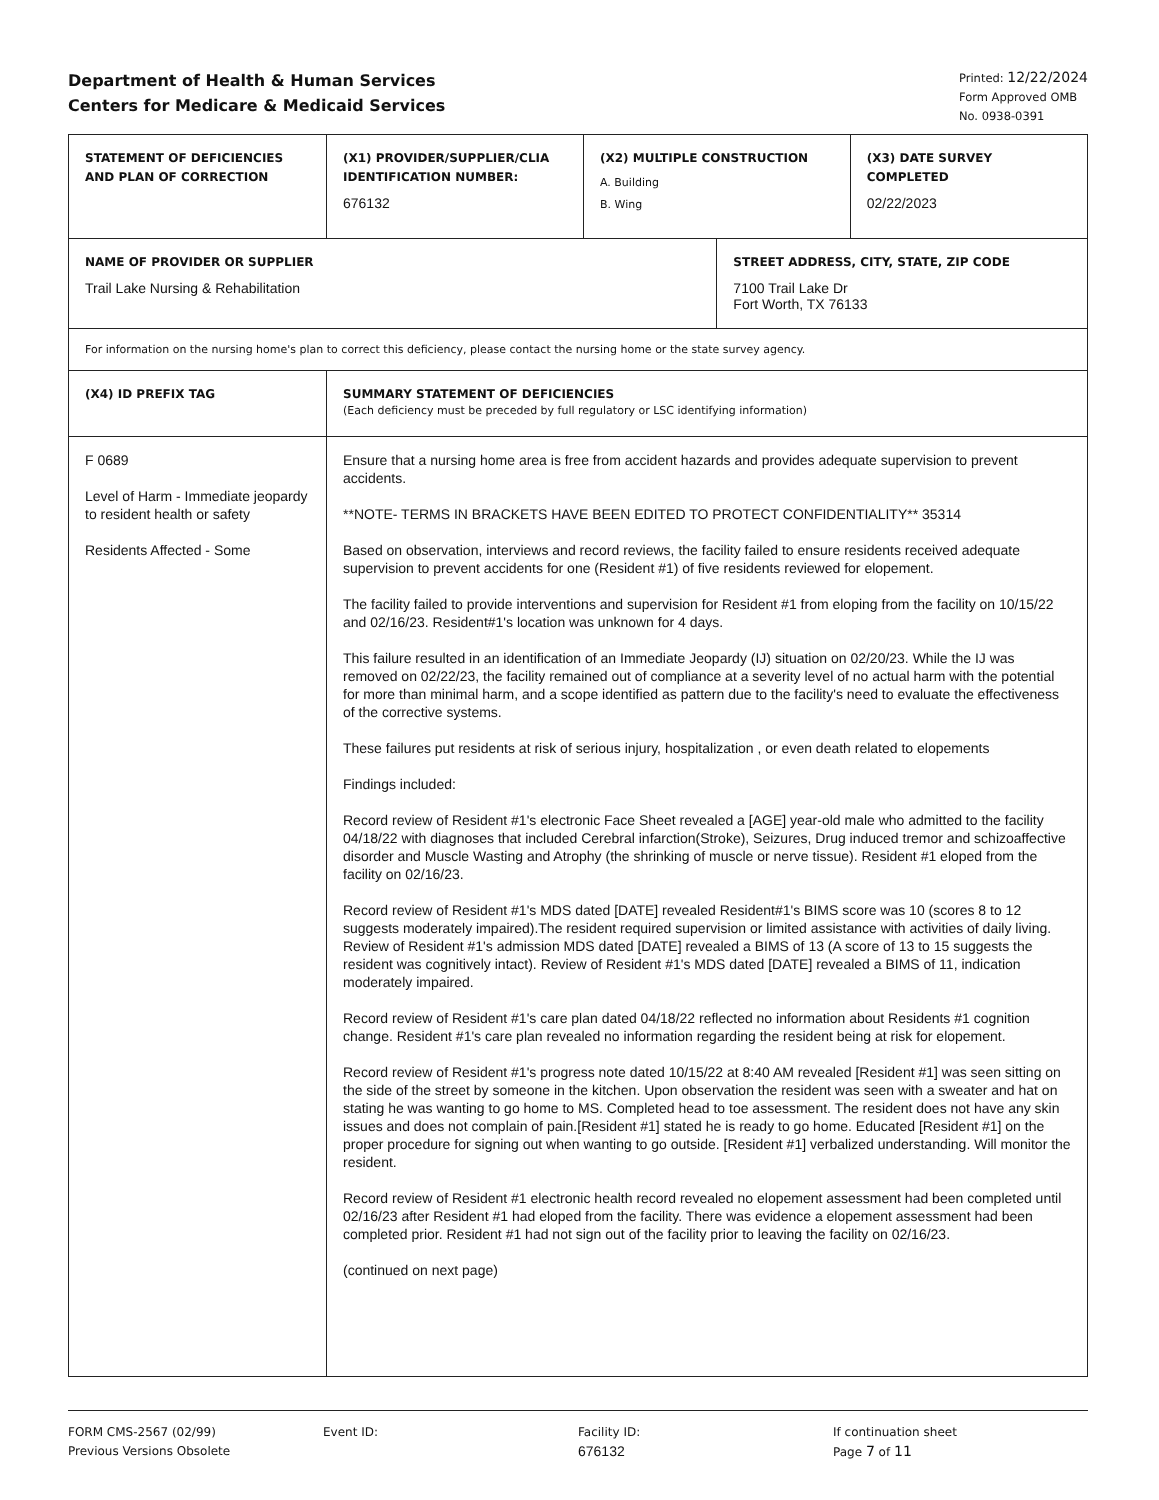Department of Health & Human Services
Centers for Medicare & Medicaid Services
Printed: 12/22/2024
Form Approved OMB
No. 0938-0391
| STATEMENT OF DEFICIENCIES AND PLAN OF CORRECTION | (X1) PROVIDER/SUPPLIER/CLIA IDENTIFICATION NUMBER: 676132 | (X2) MULTIPLE CONSTRUCTION A. Building B. Wing | | (X3) DATE SURVEY COMPLETED 02/22/2023 |
| NAME OF PROVIDER OR SUPPLIER Trail Lake Nursing & Rehabilitation | | | STREET ADDRESS, CITY, STATE, ZIP CODE 7100 Trail Lake Dr Fort Worth, TX 76133 | |
| For information on the nursing home's plan to correct this deficiency, please contact the nursing home or the state survey agency. | | | | |
| (X4) ID PREFIX TAG | SUMMARY STATEMENT OF DEFICIENCIES (Each deficiency must be preceded by full regulatory or LSC identifying information) | | | |
| F 0689 Level of Harm - Immediate jeopardy to resident health or safety Residents Affected - Some | Ensure that a nursing home area is free from accident hazards and provides adequate supervision to prevent accidents. **NOTE- TERMS IN BRACKETS HAVE BEEN EDITED TO PROTECT CONFIDENTIALITY** 35314 Based on observation, interviews and record reviews, the facility failed to ensure residents received adequate supervision to prevent accidents for one (Resident #1) of five residents reviewed for elopement. The facility failed to provide interventions and supervision for Resident #1 from eloping from the facility on 10/15/22 and 02/16/23. Resident#1's location was unknown for 4 days. This failure resulted in an identification of an Immediate Jeopardy (IJ) situation on 02/20/23. While the IJ was removed on 02/22/23, the facility remained out of compliance at a severity level of no actual harm with the potential for more than minimal harm, and a scope identified as pattern due to the facility's need to evaluate the effectiveness of the corrective systems. These failures put residents at risk of serious injury, hospitalization , or even death related to elopements Findings included: Record review of Resident #1's electronic Face Sheet revealed a [AGE] year-old male who admitted to the facility 04/18/22 with diagnoses that included Cerebral infarction(Stroke), Seizures, Drug induced tremor and schizoaffective disorder and Muscle Wasting and Atrophy (the shrinking of muscle or nerve tissue). Resident #1 eloped from the facility on 02/16/23. Record review of Resident #1's MDS dated [DATE] revealed Resident#1's BIMS score was 10 (scores 8 to 12 suggests moderately impaired).The resident required supervision or limited assistance with activities of daily living. Review of Resident #1's admission MDS dated [DATE] revealed a BIMS of 13 (A score of 13 to 15 suggests the resident was cognitively intact). Review of Resident #1's MDS dated [DATE] revealed a BIMS of 11, indication moderately impaired. Record review of Resident #1's care plan dated 04/18/22 reflected no information about Residents #1 cognition change. Resident #1's care plan revealed no information regarding the resident being at risk for elopement. Record review of Resident #1's progress note dated 10/15/22 at 8:40 AM revealed [Resident #1] was seen sitting on the side of the street by someone in the kitchen. Upon observation the resident was seen with a sweater and hat on stating he was wanting to go home to MS. Completed head to toe assessment. The resident does not have any skin issues and does not complain of pain.[Resident #1] stated he is ready to go home. Educated [Resident #1] on the proper procedure for signing out when wanting to go outside. [Resident #1] verbalized understanding. Will monitor the resident. Record review of Resident #1 electronic health record revealed no elopement assessment had been completed until 02/16/23 after Resident #1 had eloped from the facility. There was evidence a elopement assessment had been completed prior. Resident #1 had not sign out of the facility prior to leaving the facility on 02/16/23. (continued on next page) | | | |
FORM CMS-2567 (02/99)
Previous Versions Obsolete
Event ID: Facility ID:
676132
If continuation sheet
Page 7 of 11